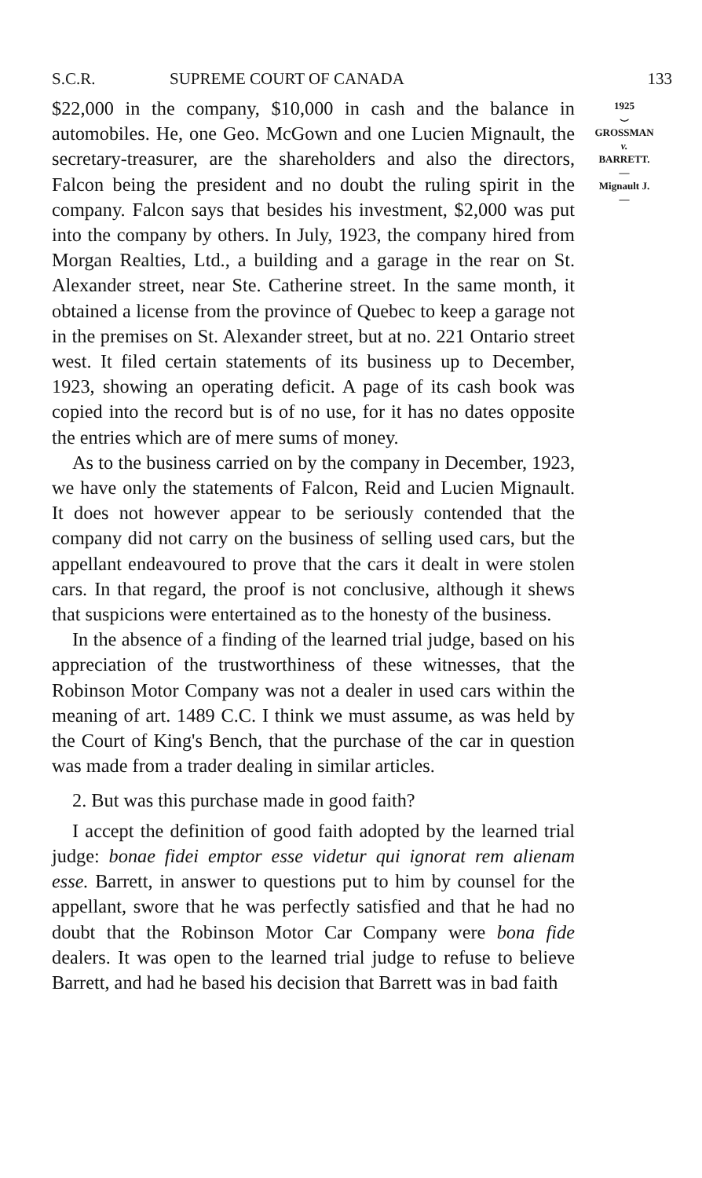S.C.R. SUPREME COURT OF CANADA 133
1925
⌣
GROSSMAN
v.
BARRETT.
—
Mignault J.
—
$22,000 in the company, $10,000 in cash and the balance in automobiles. He, one Geo. McGown and one Lucien Mignault, the secretary-treasurer, are the shareholders and also the directors, Falcon being the president and no doubt the ruling spirit in the company. Falcon says that besides his investment, $2,000 was put into the company by others. In July, 1923, the company hired from Morgan Realties, Ltd., a building and a garage in the rear on St. Alexander street, near Ste. Catherine street. In the same month, it obtained a license from the province of Quebec to keep a garage not in the premises on St. Alexander street, but at no. 221 Ontario street west. It filed certain statements of its business up to December, 1923, showing an operating deficit. A page of its cash book was copied into the record but is of no use, for it has no dates opposite the entries which are of mere sums of money.
As to the business carried on by the company in December, 1923, we have only the statements of Falcon, Reid and Lucien Mignault. It does not however appear to be seriously contended that the company did not carry on the business of selling used cars, but the appellant endeavoured to prove that the cars it dealt in were stolen cars. In that regard, the proof is not conclusive, although it shews that suspicions were entertained as to the honesty of the business.
In the absence of a finding of the learned trial judge, based on his appreciation of the trustworthiness of these witnesses, that the Robinson Motor Company was not a dealer in used cars within the meaning of art. 1489 C.C. I think we must assume, as was held by the Court of King's Bench, that the purchase of the car in question was made from a trader dealing in similar articles.
2. But was this purchase made in good faith?
I accept the definition of good faith adopted by the learned trial judge: bonae fidei emptor esse videtur qui ignorat rem alienam esse. Barrett, in answer to questions put to him by counsel for the appellant, swore that he was perfectly satisfied and that he had no doubt that the Robinson Motor Car Company were bona fide dealers. It was open to the learned trial judge to refuse to believe Barrett, and had he based his decision that Barrett was in bad faith